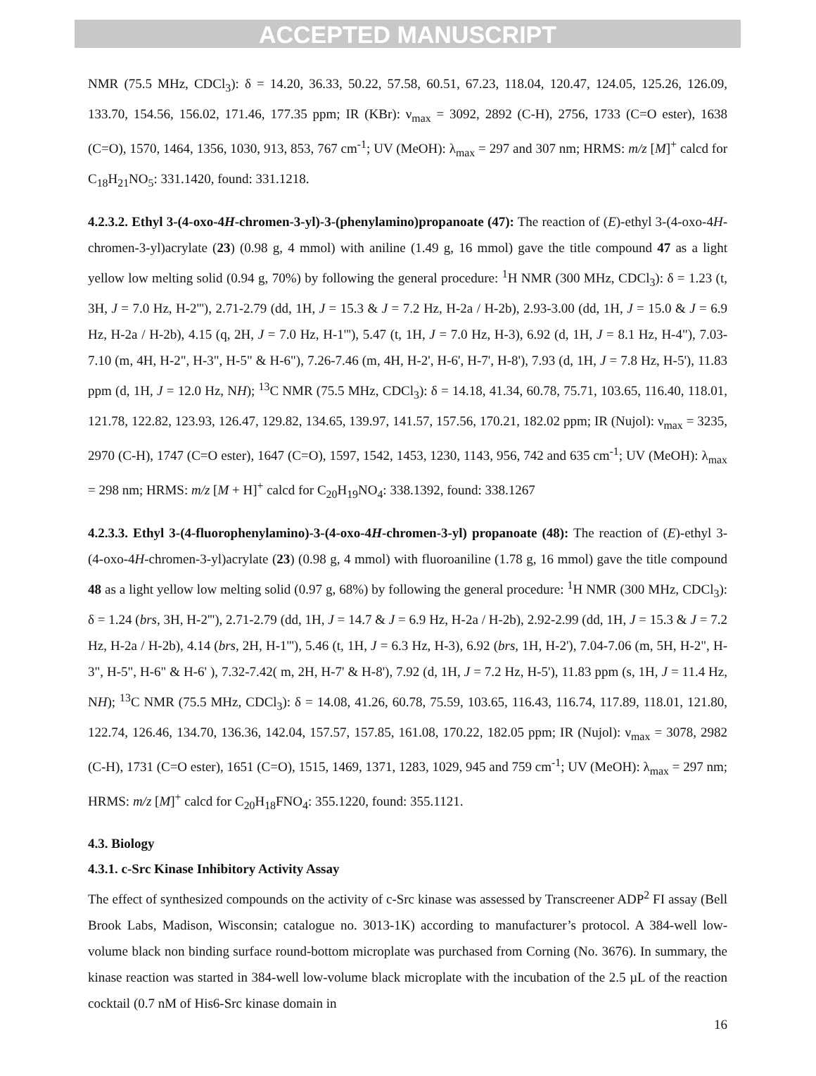ACCEPTED MANUSCRIPT
NMR (75.5 MHz, CDCl<sub>3</sub>): δ = 14.20, 36.33, 50.22, 57.58, 60.51, 67.23, 118.04, 120.47, 124.05, 125.26, 126.09, 133.70, 154.56, 156.02, 171.46, 177.35 ppm; IR (KBr): ν<sub>max</sub> = 3092, 2892 (C-H), 2756, 1733 (C=O ester), 1638 (C=O), 1570, 1464, 1356, 1030, 913, 853, 767 cm<sup>-1</sup>; UV (MeOH): λ<sub>max</sub> = 297 and 307 nm; HRMS: m/z [M]<sup>+</sup> calcd for C<sub>18</sub>H<sub>21</sub>NO<sub>5</sub>: 331.1420, found: 331.1218.
4.2.3.2. Ethyl 3-(4-oxo-4H-chromen-3-yl)-3-(phenylamino)propanoate (47): The reaction of (E)-ethyl 3-(4-oxo-4H-chromen-3-yl)acrylate (23) (0.98 g, 4 mmol) with aniline (1.49 g, 16 mmol) gave the title compound 47 as a light yellow low melting solid (0.94 g, 70%) by following the general procedure: <sup>1</sup>H NMR (300 MHz, CDCl<sub>3</sub>): δ = 1.23 (t, 3H, J = 7.0 Hz, H-2'''), 2.71-2.79 (dd, 1H, J = 15.3 & J = 7.2 Hz, H-2a / H-2b), 2.93-3.00 (dd, 1H, J = 15.0 & J = 6.9 Hz, H-2a / H-2b), 4.15 (q, 2H, J = 7.0 Hz, H-1'''), 5.47 (t, 1H, J = 7.0 Hz, H-3), 6.92 (d, 1H, J = 8.1 Hz, H-4"), 7.03-7.10 (m, 4H, H-2", H-3", H-5" & H-6"), 7.26-7.46 (m, 4H, H-2', H-6', H-7', H-8'), 7.93 (d, 1H, J = 7.8 Hz, H-5'), 11.83 ppm (d, 1H, J = 12.0 Hz, NH); <sup>13</sup>C NMR (75.5 MHz, CDCl<sub>3</sub>): δ = 14.18, 41.34, 60.78, 75.71, 103.65, 116.40, 118.01, 121.78, 122.82, 123.93, 126.47, 129.82, 134.65, 139.97, 141.57, 157.56, 170.21, 182.02 ppm; IR (Nujol): ν<sub>max</sub> = 3235, 2970 (C-H), 1747 (C=O ester), 1647 (C=O), 1597, 1542, 1453, 1230, 1143, 956, 742 and 635 cm<sup>-1</sup>; UV (MeOH): λ<sub>max</sub> = 298 nm; HRMS: m/z [M + H]<sup>+</sup> calcd for C<sub>20</sub>H<sub>19</sub>NO<sub>4</sub>: 338.1392, found: 338.1267
4.2.3.3. Ethyl 3-(4-fluorophenylamino)-3-(4-oxo-4H-chromen-3-yl) propanoate (48): The reaction of (E)-ethyl 3-(4-oxo-4H-chromen-3-yl)acrylate (23) (0.98 g, 4 mmol) with fluoroaniline (1.78 g, 16 mmol) gave the title compound 48 as a light yellow low melting solid (0.97 g, 68%) by following the general procedure: <sup>1</sup>H NMR (300 MHz, CDCl<sub>3</sub>): δ = 1.24 (brs, 3H, H-2'''), 2.71-2.79 (dd, 1H, J = 14.7 & J = 6.9 Hz, H-2a / H-2b), 2.92-2.99 (dd, 1H, J = 15.3 & J = 7.2 Hz, H-2a / H-2b), 4.14 (brs, 2H, H-1'''), 5.46 (t, 1H, J = 6.3 Hz, H-3), 6.92 (brs, 1H, H-2'), 7.04-7.06 (m, 5H, H-2", H-3", H-5", H-6" & H-6' ), 7.32-7.42( m, 2H, H-7' & H-8'), 7.92 (d, 1H, J = 7.2 Hz, H-5'), 11.83 ppm (s, 1H, J = 11.4 Hz, NH); <sup>13</sup>C NMR (75.5 MHz, CDCl<sub>3</sub>): δ = 14.08, 41.26, 60.78, 75.59, 103.65, 116.43, 116.74, 117.89, 118.01, 121.80, 122.74, 126.46, 134.70, 136.36, 142.04, 157.57, 157.85, 161.08, 170.22, 182.05 ppm; IR (Nujol): ν<sub>max</sub> = 3078, 2982 (C-H), 1731 (C=O ester), 1651 (C=O), 1515, 1469, 1371, 1283, 1029, 945 and 759 cm<sup>-1</sup>; UV (MeOH): λ<sub>max</sub> = 297 nm; HRMS: m/z [M]<sup>+</sup> calcd for C<sub>20</sub>H<sub>18</sub>FNO<sub>4</sub>: 355.1220, found: 355.1121.
4.3. Biology
4.3.1. c-Src Kinase Inhibitory Activity Assay
The effect of synthesized compounds on the activity of c-Src kinase was assessed by Transcreener ADP<sup>2</sup> FI assay (Bell Brook Labs, Madison, Wisconsin; catalogue no. 3013-1K) according to manufacturer’s protocol. A 384-well low-volume black non binding surface round-bottom microplate was purchased from Corning (No. 3676). In summary, the kinase reaction was started in 384-well low-volume black microplate with the incubation of the 2.5 µL of the reaction cocktail (0.7 nM of His6-Src kinase domain in
16